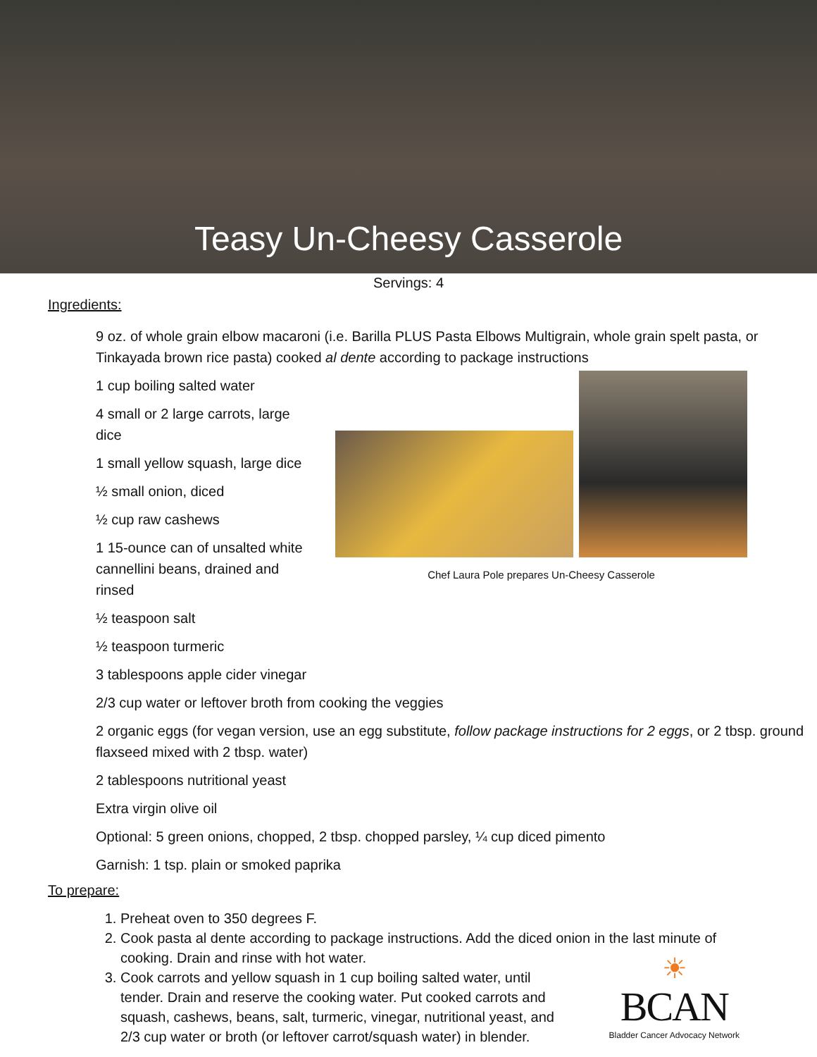Teasy Un-Cheesy Casserole
Servings: 4
Ingredients:
9 oz. of whole grain elbow macaroni (i.e. Barilla PLUS Pasta Elbows Multigrain, whole grain spelt pasta, or Tinkayada brown rice pasta) cooked al dente according to package instructions
1 cup boiling salted water
4 small or 2 large carrots, large dice
1 small yellow squash, large dice
½ small onion, diced
½ cup raw cashews
1 15-ounce can of unsalted white cannellini beans, drained and rinsed
½ teaspoon salt
½ teaspoon turmeric
Chef Laura Pole prepares Un-Cheesy Casserole
3 tablespoons apple cider vinegar
2/3 cup water or leftover broth from cooking the veggies
2 organic eggs (for vegan version, use an egg substitute, follow package instructions for 2 eggs, or 2 tbsp. ground flaxseed mixed with 2 tbsp. water)
2 tablespoons nutritional yeast
Extra virgin olive oil
Optional: 5 green onions, chopped, 2 tbsp. chopped parsley, ¼ cup diced pimento
Garnish: 1 tsp. plain or smoked paprika
To prepare:
1. Preheat oven to 350 degrees F.
2. Cook pasta al dente according to package instructions. Add the diced onion in the last minute of cooking. Drain and rinse with hot water.
3. Cook carrots and yellow squash in 1 cup boiling salted water, until tender. Drain and reserve the cooking water. Put cooked carrots and squash, cashews, beans, salt, turmeric, vinegar, nutritional yeast, and 2/3 cup water or broth (or leftover carrot/squash water) in blender.
☀
BCAN
Bladder Cancer Advocacy Network